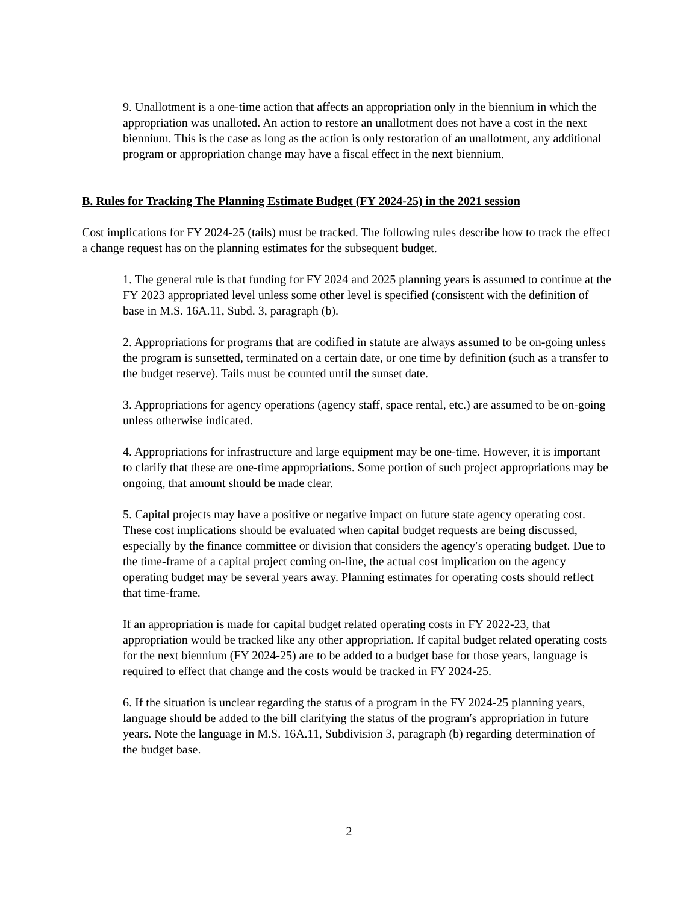9. Unallotment is a one-time action that affects an appropriation only in the biennium in which the appropriation was unalloted. An action to restore an unallotment does not have a cost in the next biennium. This is the case as long as the action is only restoration of an unallotment, any additional program or appropriation change may have a fiscal effect in the next biennium.
B. Rules for Tracking The Planning Estimate Budget (FY 2024-25) in the 2021 session
Cost implications for FY 2024-25 (tails) must be tracked. The following rules describe how to track the effect a change request has on the planning estimates for the subsequent budget.
1. The general rule is that funding for FY 2024 and 2025 planning years is assumed to continue at the FY 2023 appropriated level unless some other level is specified (consistent with the definition of base in M.S. 16A.11, Subd. 3, paragraph (b).
2. Appropriations for programs that are codified in statute are always assumed to be on-going unless the program is sunsetted, terminated on a certain date, or one time by definition (such as a transfer to the budget reserve). Tails must be counted until the sunset date.
3. Appropriations for agency operations (agency staff, space rental, etc.) are assumed to be on-going unless otherwise indicated.
4. Appropriations for infrastructure and large equipment may be one-time. However, it is important to clarify that these are one-time appropriations. Some portion of such project appropriations may be ongoing, that amount should be made clear.
5. Capital projects may have a positive or negative impact on future state agency operating cost. These cost implications should be evaluated when capital budget requests are being discussed, especially by the finance committee or division that considers the agency′s operating budget. Due to the time-frame of a capital project coming on-line, the actual cost implication on the agency operating budget may be several years away. Planning estimates for operating costs should reflect that time-frame.
If an appropriation is made for capital budget related operating costs in FY 2022-23, that appropriation would be tracked like any other appropriation. If capital budget related operating costs for the next biennium (FY 2024-25) are to be added to a budget base for those years, language is required to effect that change and the costs would be tracked in FY 2024-25.
6. If the situation is unclear regarding the status of a program in the FY 2024-25 planning years, language should be added to the bill clarifying the status of the program′s appropriation in future years. Note the language in M.S. 16A.11, Subdivision 3, paragraph (b) regarding determination of the budget base.
2